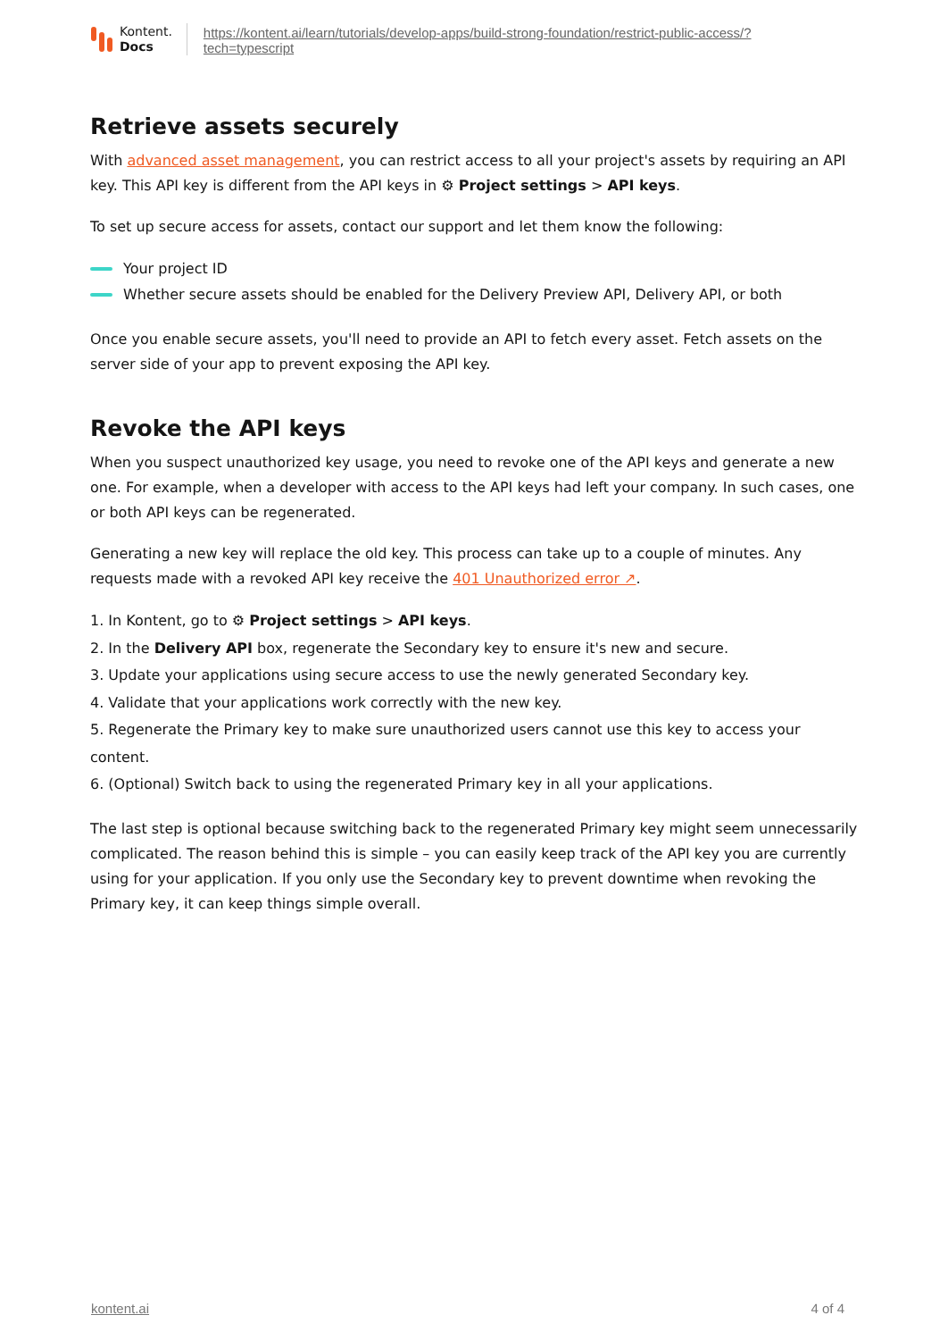Kontent.
Docs
https://kontent.ai/learn/tutorials/develop-apps/build-strong-foundation/restrict-public-access/?
tech=typescript
Retrieve assets securely
With advanced asset management, you can restrict access to all your project's assets by requiring an API key. This API key is different from the API keys in ⚙ Project settings > API keys.
To set up secure access for assets, contact our support and let them know the following:
Your project ID
Whether secure assets should be enabled for the Delivery Preview API, Delivery API, or both
Once you enable secure assets, you'll need to provide an API to fetch every asset. Fetch assets on the server side of your app to prevent exposing the API key.
Revoke the API keys
When you suspect unauthorized key usage, you need to revoke one of the API keys and generate a new one. For example, when a developer with access to the API keys had left your company. In such cases, one or both API keys can be regenerated.
Generating a new key will replace the old key. This process can take up to a couple of minutes. Any requests made with a revoked API key receive the 401 Unauthorized error ↗.
1. In Kontent, go to ⚙ Project settings > API keys.
2. In the Delivery API box, regenerate the Secondary key to ensure it's new and secure.
3. Update your applications using secure access to use the newly generated Secondary key.
4. Validate that your applications work correctly with the new key.
5. Regenerate the Primary key to make sure unauthorized users cannot use this key to access your content.
6. (Optional) Switch back to using the regenerated Primary key in all your applications.
The last step is optional because switching back to the regenerated Primary key might seem unnecessarily complicated. The reason behind this is simple – you can easily keep track of the API key you are currently using for your application. If you only use the Secondary key to prevent downtime when revoking the Primary key, it can keep things simple overall.
kontent.ai 4 of 4